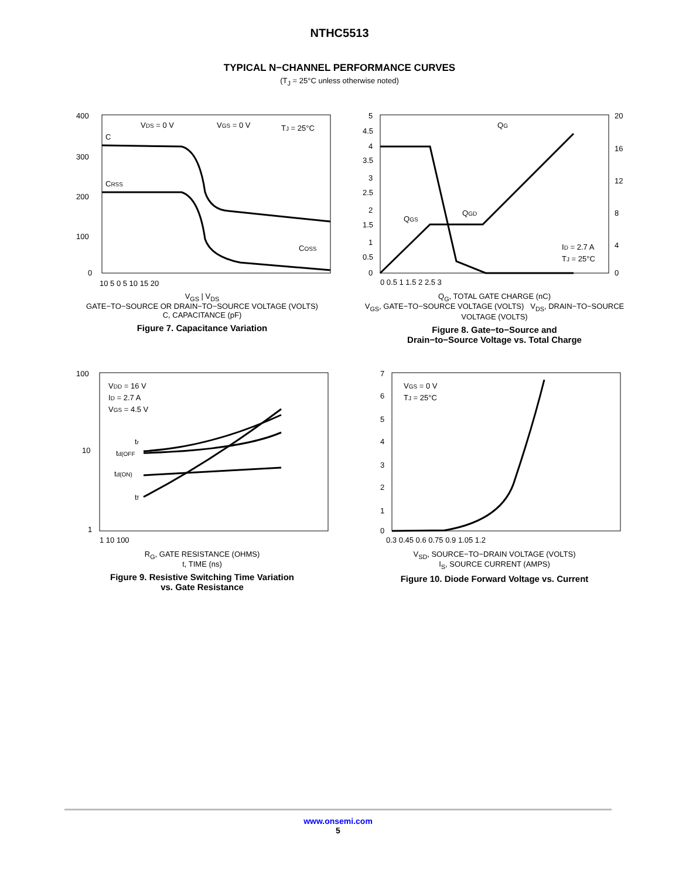NTHC5513
TYPICAL N−CHANNEL PERFORMANCE CURVES
(T<sub>J</sub> = 25°C unless otherwise noted)
400
300
200
100
0
C
VDS = 0 V
VGS = 0 V
TJ = 25°C
CRSS
COSS
10 5 0 5 10 15 20
V<sub>GS</sub> | V<sub>DS</sub>
GATE−TO−SOURCE OR DRAIN−TO−SOURCE VOLTAGE (VOLTS)
C, CAPACITANCE (pF)
Figure 7. Capacitance Variation
5
4.5
4
3.5
3
2.5
2
1.5
1
0.5
0
20
16
12
8
4
0
QG
QGS
QGD
ID = 2.7 A
TJ = 25°C
0 0.5 1 1.5 2 2.5 3
Q<sub>G</sub>, TOTAL GATE CHARGE (nC)
V<sub>GS</sub>, GATE−TO−SOURCE VOLTAGE (VOLTS) V<sub>DS</sub>, DRAIN−TO−SOURCE VOLTAGE (VOLTS)
Figure 8. Gate−to−Source and
Drain−to−Source Voltage vs. Total Charge
100
10
1
VDD = 16 V
ID = 2.7 A
VGS = 4.5 V
tr
td(OFF
td(ON)
tf
1 10 100
R<sub>G</sub>, GATE RESISTANCE (OHMS)
t, TIME (ns)
Figure 9. Resistive Switching Time Variation
vs. Gate Resistance
7
6
5
4
3
2
1
0
VGS = 0 V
TJ = 25°C
0.3 0.45 0.6 0.75 0.9 1.05 1.2
V<sub>SD</sub>, SOURCE−TO−DRAIN VOLTAGE (VOLTS)
I<sub>S</sub>, SOURCE CURRENT (AMPS)
Figure 10. Diode Forward Voltage vs. Current
www.onsemi.com
5